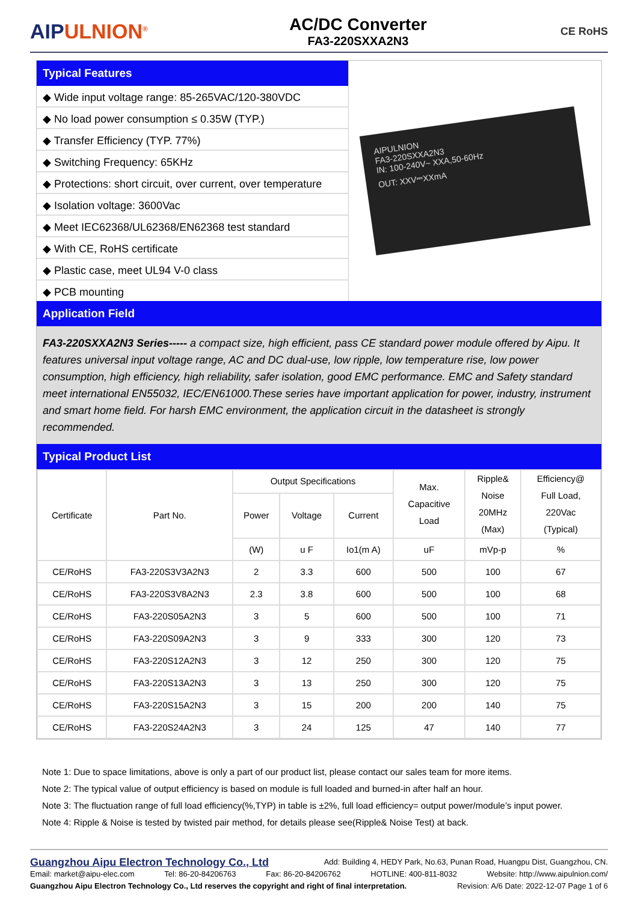AIPULNION<sup>®</sup>
AC/DC Converter
FA3-220SXXA2N3
CE RoHS
Typical Features
◆ Wide input voltage range: 85-265VAC/120-380VDC
◆ No load power consumption ≤ 0.35W (TYP.)
◆ Transfer Efficiency (TYP. 77%)
◆ Switching Frequency: 65KHz
◆ Protections: short circuit, over current, over temperature
◆ Isolation voltage: 3600Vac
◆ Meet IEC62368/UL62368/EN62368 test standard
◆ With CE, RoHS certificate
◆ Plastic case, meet UL94 V-0 class
◆ PCB mounting
AIPULNION
FA3-220SXXA2N3
IN: 100-240V~ XXA,50-60Hz
OUT: XXV⎓XXmA
Application Field
FA3-220SXXA2N3 Series----- a compact size, high efficient, pass CE standard power module offered by Aipu. It features universal input voltage range, AC and DC dual-use, low ripple, low temperature rise, low power consumption, high efficiency, high reliability, safer isolation, good EMC performance. EMC and Safety standard meet international EN55032, IEC/EN61000.These series have important application for power, industry, instrument and smart home field. For harsh EMC environment, the application circuit in the datasheet is strongly recommended.
Typical Product List
| Certificate | Part No. | Output Specifications | | | Max. Capacitive Load | Ripple& Noise 20MHz (Max) | Efficiency@ Full Load, 220Vac (Typical) |
| --- | --- | --- | --- | --- | --- | --- | --- |
| | | Power | Voltage | Current | | | |
| | | (W) | u F | Io1(m A) | uF | mVp-p | % |
| CE/RoHS | FA3-220S3V3A2N3 | 2 | 3.3 | 600 | 500 | 100 | 67 |
| CE/RoHS | FA3-220S3V8A2N3 | 2.3 | 3.8 | 600 | 500 | 100 | 68 |
| CE/RoHS | FA3-220S05A2N3 | 3 | 5 | 600 | 500 | 100 | 71 |
| CE/RoHS | FA3-220S09A2N3 | 3 | 9 | 333 | 300 | 120 | 73 |
| CE/RoHS | FA3-220S12A2N3 | 3 | 12 | 250 | 300 | 120 | 75 |
| CE/RoHS | FA3-220S13A2N3 | 3 | 13 | 250 | 300 | 120 | 75 |
| CE/RoHS | FA3-220S15A2N3 | 3 | 15 | 200 | 200 | 140 | 75 |
| CE/RoHS | FA3-220S24A2N3 | 3 | 24 | 125 | 47 | 140 | 77 |
Note 1: Due to space limitations, above is only a part of our product list, please contact our sales team for more items.
Note 2: The typical value of output efficiency is based on module is full loaded and burned-in after half an hour.
Note 3: The fluctuation range of full load efficiency(%,TYP) in table is ±2%, full load efficiency= output power/module’s input power.
Note 4: Ripple & Noise is tested by twisted pair method, for details please see(Ripple& Noise Test) at back.
Guangzhou Aipu Electron Technology Co., Ltd Add: Building 4, HEDY Park, No.63, Punan Road, Huangpu Dist, Guangzhou, CN.
Email: market@aipu-elec.com Tel: 86-20-84206763 Fax: 86-20-84206762 HOTLINE: 400-811-8032 Website: http://www.aipulnion.com/
Guangzhou Aipu Electron Technology Co., Ltd reserves the copyright and right of final interpretation. Revision: A/6 Date: 2022-12-07 Page 1 of 6